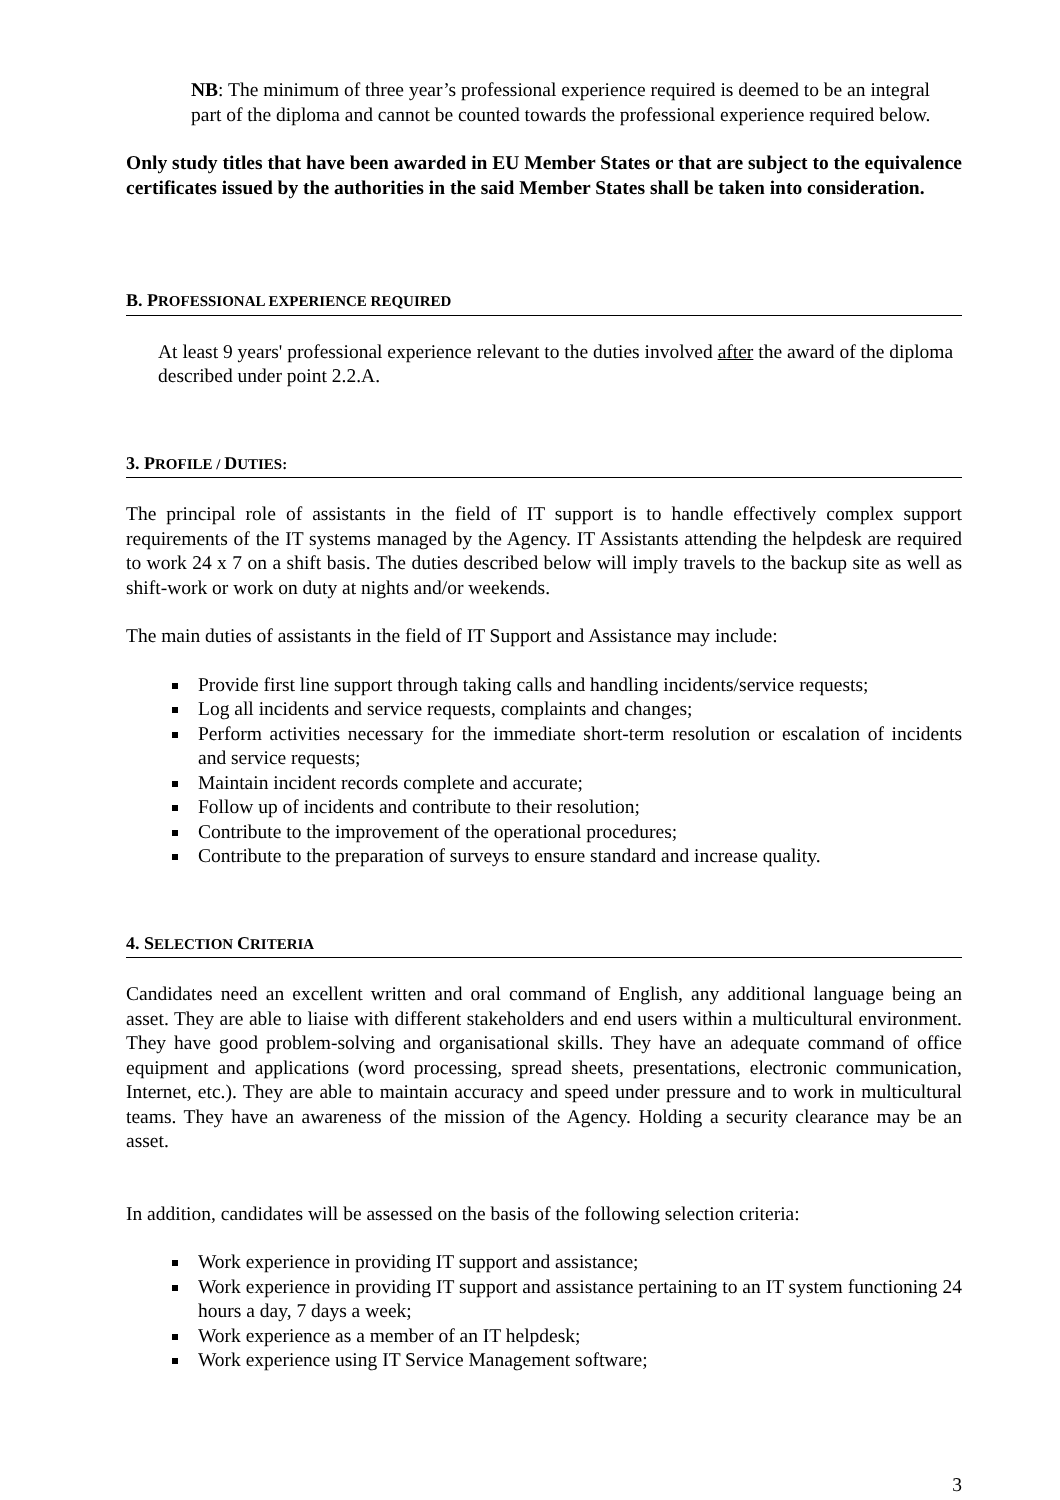NB: The minimum of three year’s professional experience required is deemed to be an integral part of the diploma and cannot be counted towards the professional experience required below.
Only study titles that have been awarded in EU Member States or that are subject to the equivalence certificates issued by the authorities in the said Member States shall be taken into consideration.
B. PROFESSIONAL EXPERIENCE REQUIRED
At least 9 years' professional experience relevant to the duties involved after the award of the diploma described under point 2.2.A.
3. PROFILE / DUTIES:
The principal role of assistants in the field of IT support is to handle effectively complex support requirements of the IT systems managed by the Agency. IT Assistants attending the helpdesk are required to work 24 x 7 on a shift basis. The duties described below will imply travels to the backup site as well as shift-work or work on duty at nights and/or weekends.
The main duties of assistants in the field of IT Support and Assistance may include:
Provide first line support through taking calls and handling incidents/service requests;
Log all incidents and service requests, complaints and changes;
Perform activities necessary for the immediate short-term resolution or escalation of incidents and service requests;
Maintain incident records complete and accurate;
Follow up of incidents and contribute to their resolution;
Contribute to the improvement of the operational procedures;
Contribute to the preparation of surveys to ensure standard and increase quality.
4. SELECTION CRITERIA
Candidates need an excellent written and oral command of English, any additional language being an asset. They are able to liaise with different stakeholders and end users within a multicultural environment. They have good problem-solving and organisational skills. They have an adequate command of office equipment and applications (word processing, spread sheets, presentations, electronic communication, Internet, etc.). They are able to maintain accuracy and speed under pressure and to work in multicultural teams. They have an awareness of the mission of the Agency. Holding a security clearance may be an asset.
In addition, candidates will be assessed on the basis of the following selection criteria:
Work experience in providing IT support and assistance;
Work experience in providing IT support and assistance pertaining to an IT system functioning 24 hours a day, 7 days a week;
Work experience as a member of an IT helpdesk;
Work experience using IT Service Management software;
3